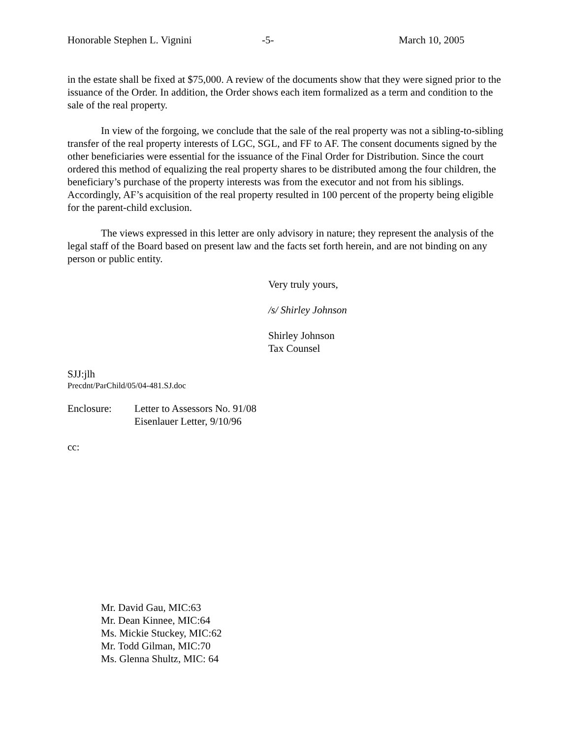Honorable Stephen L. Vignini -5- March 10, 2005
in the estate shall be fixed at $75,000. A review of the documents show that they were signed prior to the issuance of the Order. In addition, the Order shows each item formalized as a term and condition to the sale of the real property.
In view of the forgoing, we conclude that the sale of the real property was not a sibling-to-sibling transfer of the real property interests of LGC, SGL, and FF to AF. The consent documents signed by the other beneficiaries were essential for the issuance of the Final Order for Distribution. Since the court ordered this method of equalizing the real property shares to be distributed among the four children, the beneficiary’s purchase of the property interests was from the executor and not from his siblings. Accordingly, AF’s acquisition of the real property resulted in 100 percent of the property being eligible for the parent-child exclusion.
The views expressed in this letter are only advisory in nature; they represent the analysis of the legal staff of the Board based on present law and the facts set forth herein, and are not binding on any person or public entity.
Very truly yours,
/s/ Shirley Johnson
Shirley Johnson
Tax Counsel
SJJ:jlh
Precdnt/ParChild/05/04-481.SJ.doc
Enclosure: Letter to Assessors No. 91/08
Eisenlauer Letter, 9/10/96
cc:
Mr. David Gau, MIC:63
Mr. Dean Kinnee, MIC:64
Ms. Mickie Stuckey, MIC:62
Mr. Todd Gilman, MIC:70
Ms. Glenna Shultz, MIC: 64